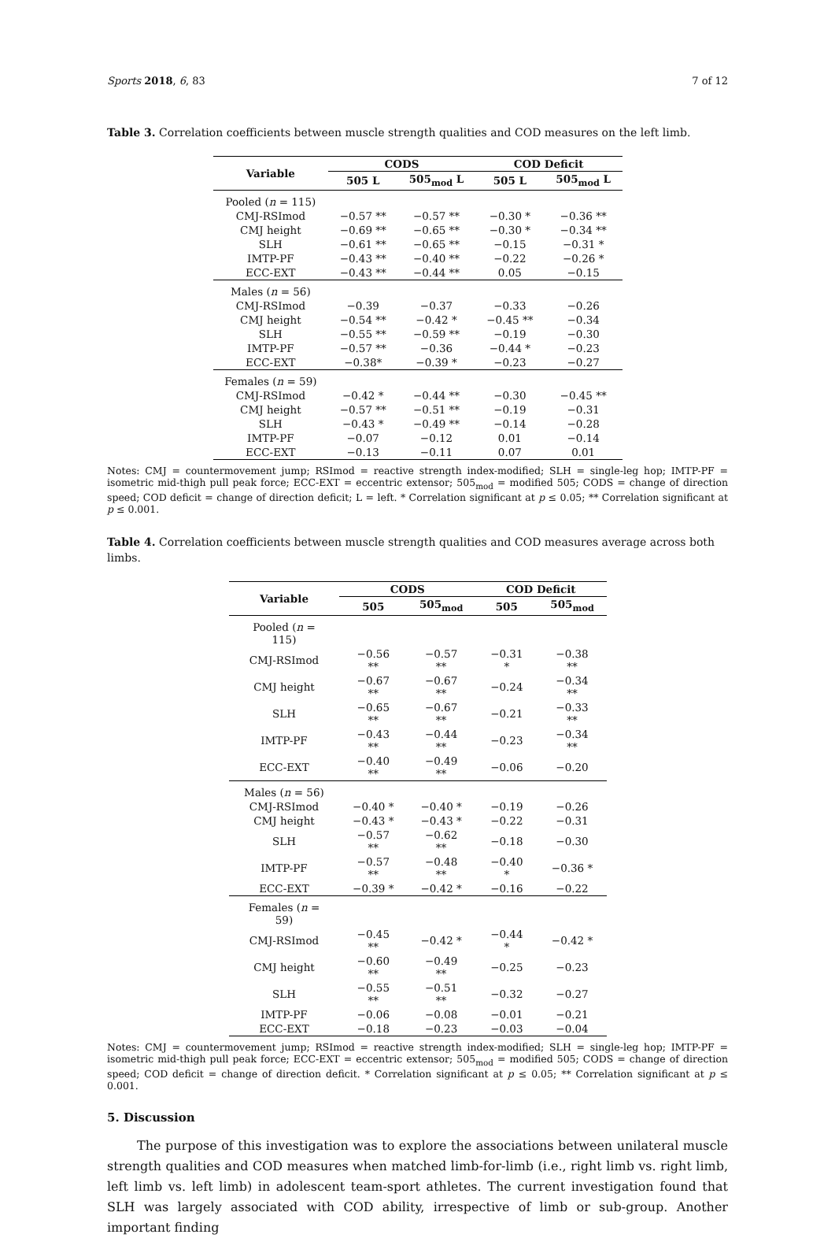Sports 2018, 6, 83 7 of 12
Table 3. Correlation coefficients between muscle strength qualities and COD measures on the left limb.
| Variable | CODS | | COD Deficit | |
| --- | --- | --- | --- | --- |
| | 505 L | 505<sub>mod</sub> L | 505 L | 505<sub>mod</sub> L |
| Pooled ( n = 115) | | | | |
| CMJ-RSImod | −0.57 ** | −0.57 ** | −0.30 * | −0.36 ** |
| CMJ height | −0.69 ** | −0.65 ** | −0.30 * | −0.34 ** |
| SLH | −0.61 ** | −0.65 ** | −0.15 | −0.31 * |
| IMTP-PF | −0.43 ** | −0.40 ** | −0.22 | −0.26 * |
| ECC-EXT | −0.43 ** | −0.44 ** | 0.05 | −0.15 |
| Males ( n = 56) | | | | |
| CMJ-RSImod | −0.39 | −0.37 | −0.33 | −0.26 |
| CMJ height | −0.54 ** | −0.42 * | −0.45 ** | −0.34 |
| SLH | −0.55 ** | −0.59 ** | −0.19 | −0.30 |
| IMTP-PF | −0.57 ** | −0.36 | −0.44 * | −0.23 |
| ECC-EXT | −0.38* | −0.39 * | −0.23 | −0.27 |
| Females ( n = 59) | | | | |
| CMJ-RSImod | −0.42 * | −0.44 ** | −0.30 | −0.45 ** |
| CMJ height | −0.57 ** | −0.51 ** | −0.19 | −0.31 |
| SLH | −0.43 * | −0.49 ** | −0.14 | −0.28 |
| IMTP-PF | −0.07 | −0.12 | 0.01 | −0.14 |
| ECC-EXT | −0.13 | −0.11 | 0.07 | 0.01 |
Notes: CMJ = countermovement jump; RSImod = reactive strength index-modified; SLH = single-leg hop; IMTP-PF = isometric mid-thigh pull peak force; ECC-EXT = eccentric extensor; 505<sub>mod</sub> = modified 505; CODS = change of direction speed; COD deficit = change of direction deficit; L = left. * Correlation significant at p ≤ 0.05; ** Correlation significant at p ≤ 0.001.
Table 4. Correlation coefficients between muscle strength qualities and COD measures average across both limbs.
| Variable | CODS | | COD Deficit | |
| --- | --- | --- | --- | --- |
| | 505 | 505<sub>mod</sub> | 505 | 505<sub>mod</sub> |
| Pooled ( n = 115) | | | | |
| CMJ-RSImod | −0.56 ** | −0.57 ** | −0.31 * | −0.38 ** |
| CMJ height | −0.67 ** | −0.67 ** | −0.24 | −0.34 ** |
| SLH | −0.65 ** | −0.67 ** | −0.21 | −0.33 ** |
| IMTP-PF | −0.43 ** | −0.44 ** | −0.23 | −0.34 ** |
| ECC-EXT | −0.40 ** | −0.49 ** | −0.06 | −0.20 |
| Males ( n = 56) | | | | |
| CMJ-RSImod | −0.40 * | −0.40 * | −0.19 | −0.26 |
| CMJ height | −0.43 * | −0.43 * | −0.22 | −0.31 |
| SLH | −0.57 ** | −0.62 ** | −0.18 | −0.30 |
| IMTP-PF | −0.57 ** | −0.48 ** | −0.40 * | −0.36 * |
| ECC-EXT | −0.39 * | −0.42 * | −0.16 | −0.22 |
| Females ( n = 59) | | | | |
| CMJ-RSImod | −0.45 ** | −0.42 * | −0.44 * | −0.42 * |
| CMJ height | −0.60 ** | −0.49 ** | −0.25 | −0.23 |
| SLH | −0.55 ** | −0.51 ** | −0.32 | −0.27 |
| IMTP-PF | −0.06 | −0.08 | −0.01 | −0.21 |
| ECC-EXT | −0.18 | −0.23 | −0.03 | −0.04 |
Notes: CMJ = countermovement jump; RSImod = reactive strength index-modified; SLH = single-leg hop; IMTP-PF = isometric mid-thigh pull peak force; ECC-EXT = eccentric extensor; 505<sub>mod</sub> = modified 505; CODS = change of direction speed; COD deficit = change of direction deficit. * Correlation significant at p ≤ 0.05; ** Correlation significant at p ≤ 0.001.
5. Discussion
The purpose of this investigation was to explore the associations between unilateral muscle strength qualities and COD measures when matched limb-for-limb (i.e., right limb vs. right limb, left limb vs. left limb) in adolescent team-sport athletes. The current investigation found that SLH was largely associated with COD ability, irrespective of limb or sub-group. Another important finding